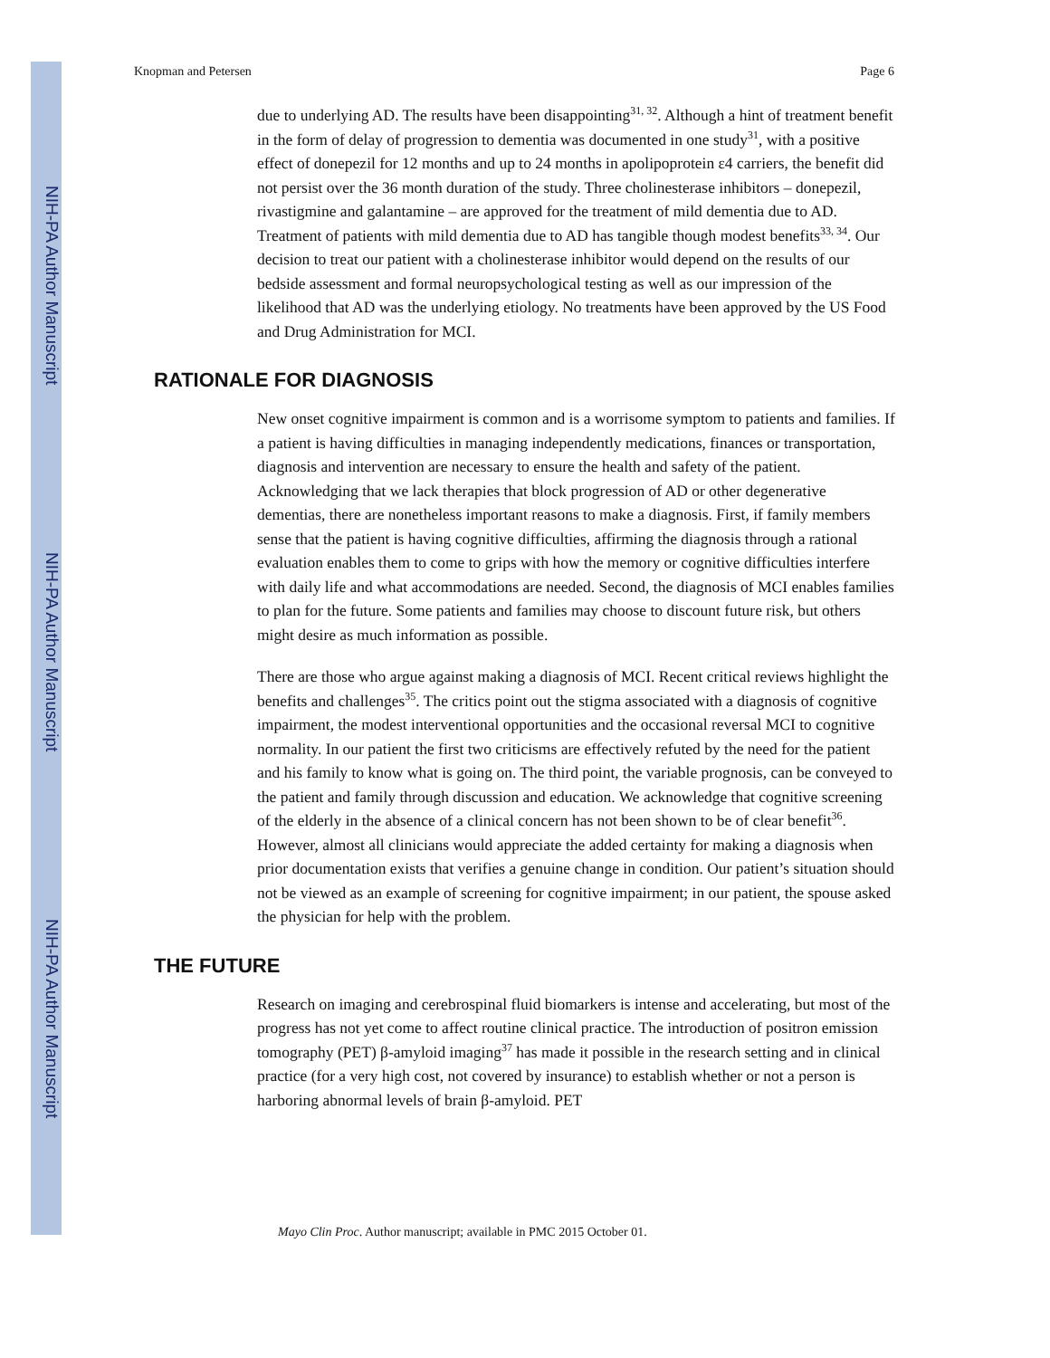NIH-PA Author Manuscript
NIH-PA Author Manuscript
NIH-PA Author Manuscript
Knopman and Petersen Page 6
due to underlying AD. The results have been disappointing<sup>31, 32</sup>. Although a hint of treatment benefit in the form of delay of progression to dementia was documented in one study<sup>31</sup>, with a positive effect of donepezil for 12 months and up to 24 months in apolipoprotein ε4 carriers, the benefit did not persist over the 36 month duration of the study. Three cholinesterase inhibitors – donepezil, rivastigmine and galantamine – are approved for the treatment of mild dementia due to AD. Treatment of patients with mild dementia due to AD has tangible though modest benefits<sup>33, 34</sup>. Our decision to treat our patient with a cholinesterase inhibitor would depend on the results of our bedside assessment and formal neuropsychological testing as well as our impression of the likelihood that AD was the underlying etiology. No treatments have been approved by the US Food and Drug Administration for MCI.
RATIONALE FOR DIAGNOSIS
New onset cognitive impairment is common and is a worrisome symptom to patients and families. If a patient is having difficulties in managing independently medications, finances or transportation, diagnosis and intervention are necessary to ensure the health and safety of the patient. Acknowledging that we lack therapies that block progression of AD or other degenerative dementias, there are nonetheless important reasons to make a diagnosis. First, if family members sense that the patient is having cognitive difficulties, affirming the diagnosis through a rational evaluation enables them to come to grips with how the memory or cognitive difficulties interfere with daily life and what accommodations are needed. Second, the diagnosis of MCI enables families to plan for the future. Some patients and families may choose to discount future risk, but others might desire as much information as possible.
There are those who argue against making a diagnosis of MCI. Recent critical reviews highlight the benefits and challenges<sup>35</sup>. The critics point out the stigma associated with a diagnosis of cognitive impairment, the modest interventional opportunities and the occasional reversal MCI to cognitive normality. In our patient the first two criticisms are effectively refuted by the need for the patient and his family to know what is going on. The third point, the variable prognosis, can be conveyed to the patient and family through discussion and education. We acknowledge that cognitive screening of the elderly in the absence of a clinical concern has not been shown to be of clear benefit<sup>36</sup>. However, almost all clinicians would appreciate the added certainty for making a diagnosis when prior documentation exists that verifies a genuine change in condition. Our patient’s situation should not be viewed as an example of screening for cognitive impairment; in our patient, the spouse asked the physician for help with the problem.
THE FUTURE
Research on imaging and cerebrospinal fluid biomarkers is intense and accelerating, but most of the progress has not yet come to affect routine clinical practice. The introduction of positron emission tomography (PET) β-amyloid imaging<sup>37</sup> has made it possible in the research setting and in clinical practice (for a very high cost, not covered by insurance) to establish whether or not a person is harboring abnormal levels of brain β-amyloid. PET
Mayo Clin Proc. Author manuscript; available in PMC 2015 October 01.